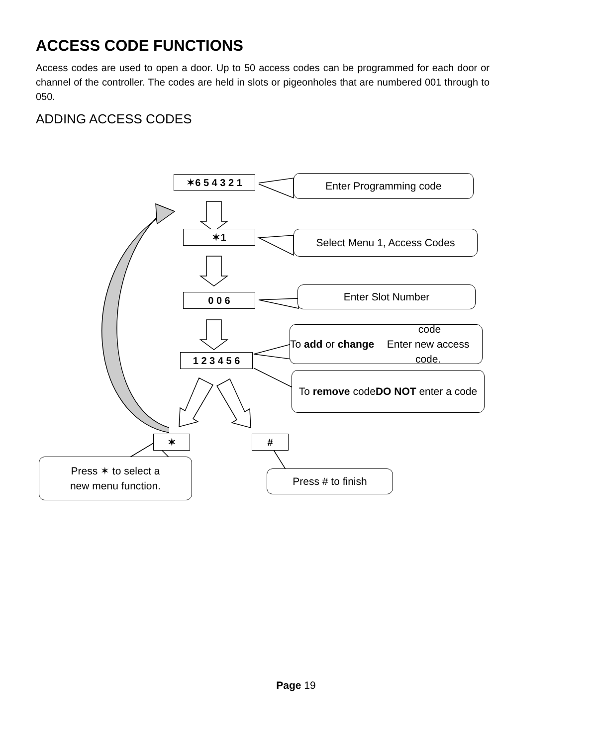ACCESS CODE FUNCTIONS
Access codes are used to open a door. Up to 50 access codes can be programmed for each door or channel of the controller. The codes are held in slots or pigeonholes that are numbered 001 through to 050.
ADDING ACCESS CODES
✶6 5 4 3 2 1 Enter Programming code
✶1 Select Menu 1, Access Codes
0 0 6
Enter Slot Number
To add or change code
Enter new access code.
1 2 3 4 5 6
To remove code
DO NOT enter a code
✶ #
Press ✶ to select a
new menu function.
Press # to finish
Page 19